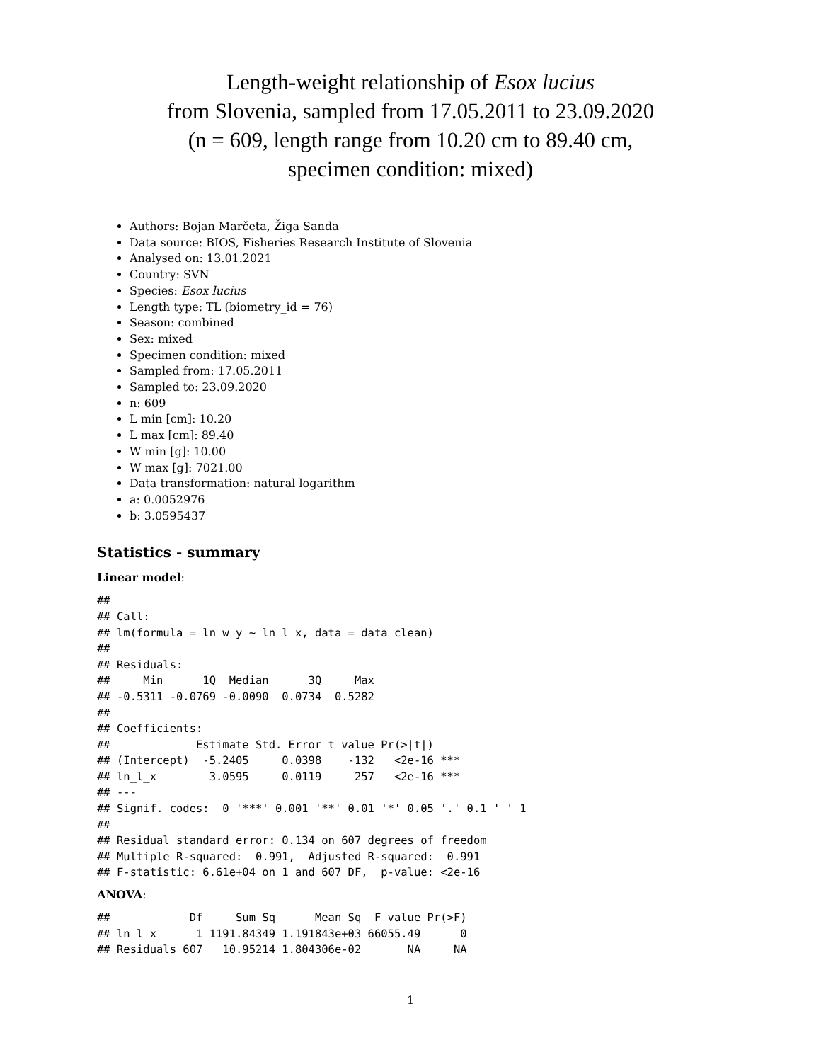Length-weight relationship of Esox lucius
from Slovenia, sampled from 17.05.2011 to 23.09.2020
(n = 609, length range from 10.20 cm to 89.40 cm,
specimen condition: mixed)
Authors: Bojan Marčeta, Žiga Sanda
Data source: BIOS, Fisheries Research Institute of Slovenia
Analysed on: 13.01.2021
Country: SVN
Species: Esox lucius
Length type: TL (biometry_id = 76)
Season: combined
Sex: mixed
Specimen condition: mixed
Sampled from: 17.05.2011
Sampled to: 23.09.2020
n: 609
L min [cm]: 10.20
L max [cm]: 89.40
W min [g]: 10.00
W max [g]: 7021.00
Data transformation: natural logarithm
a: 0.0052976
b: 3.0595437
Statistics - summary
Linear model:
##
## Call:
## lm(formula = ln_w_y ~ ln_l_x, data = data_clean)
##
## Residuals:
##     Min      1Q  Median      3Q     Max
## -0.5311 -0.0769 -0.0090  0.0734  0.5282
##
## Coefficients:
##             Estimate Std. Error t value Pr(>|t|)
## (Intercept)  -5.2405     0.0398    -132   <2e-16 ***
## ln_l_x        3.0595     0.0119     257   <2e-16 ***
## ---
## Signif. codes:  0 '***' 0.001 '**' 0.01 '*' 0.05 '.' 0.1 ' ' 1
##
## Residual standard error: 0.134 on 607 degrees of freedom
## Multiple R-squared:  0.991,  Adjusted R-squared:  0.991
## F-statistic: 6.61e+04 on 1 and 607 DF,  p-value: <2e-16
ANOVA:
##            Df     Sum Sq      Mean Sq  F value Pr(>F)
## ln_l_x      1 1191.84349 1.191843e+03 66055.49      0
## Residuals 607   10.95214 1.804306e-02       NA     NA
1